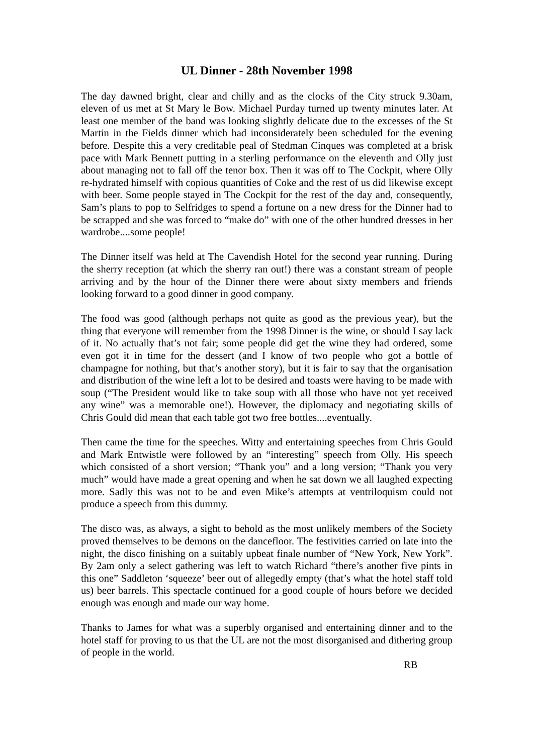UL Dinner - 28th November 1998
The day dawned bright, clear and chilly and as the clocks of the City struck 9.30am, eleven of us met at St Mary le Bow. Michael Purday turned up twenty minutes later. At least one member of the band was looking slightly delicate due to the excesses of the St Martin in the Fields dinner which had inconsiderately been scheduled for the evening before. Despite this a very creditable peal of Stedman Cinques was completed at a brisk pace with Mark Bennett putting in a sterling performance on the eleventh and Olly just about managing not to fall off the tenor box. Then it was off to The Cockpit, where Olly re-hydrated himself with copious quantities of Coke and the rest of us did likewise except with beer. Some people stayed in The Cockpit for the rest of the day and, consequently, Sam’s plans to pop to Selfridges to spend a fortune on a new dress for the Dinner had to be scrapped and she was forced to “make do” with one of the other hundred dresses in her wardrobe....some people!
The Dinner itself was held at The Cavendish Hotel for the second year running. During the sherry reception (at which the sherry ran out!) there was a constant stream of people arriving and by the hour of the Dinner there were about sixty members and friends looking forward to a good dinner in good company.
The food was good (although perhaps not quite as good as the previous year), but the thing that everyone will remember from the 1998 Dinner is the wine, or should I say lack of it. No actually that’s not fair; some people did get the wine they had ordered, some even got it in time for the dessert (and I know of two people who got a bottle of champagne for nothing, but that’s another story), but it is fair to say that the organisation and distribution of the wine left a lot to be desired and toasts were having to be made with soup (“The President would like to take soup with all those who have not yet received any wine” was a memorable one!). However, the diplomacy and negotiating skills of Chris Gould did mean that each table got two free bottles....eventually.
Then came the time for the speeches. Witty and entertaining speeches from Chris Gould and Mark Entwistle were followed by an “interesting” speech from Olly. His speech which consisted of a short version; “Thank you” and a long version; “Thank you very much” would have made a great opening and when he sat down we all laughed expecting more. Sadly this was not to be and even Mike’s attempts at ventriloquism could not produce a speech from this dummy.
The disco was, as always, a sight to behold as the most unlikely members of the Society proved themselves to be demons on the dancefloor. The festivities carried on late into the night, the disco finishing on a suitably upbeat finale number of “New York, New York”. By 2am only a select gathering was left to watch Richard “there’s another five pints in this one” Saddleton ‘squeeze’ beer out of allegedly empty (that’s what the hotel staff told us) beer barrels. This spectacle continued for a good couple of hours before we decided enough was enough and made our way home.
Thanks to James for what was a superbly organised and entertaining dinner and to the hotel staff for proving to us that the UL are not the most disorganised and dithering group of people in the world.
RB